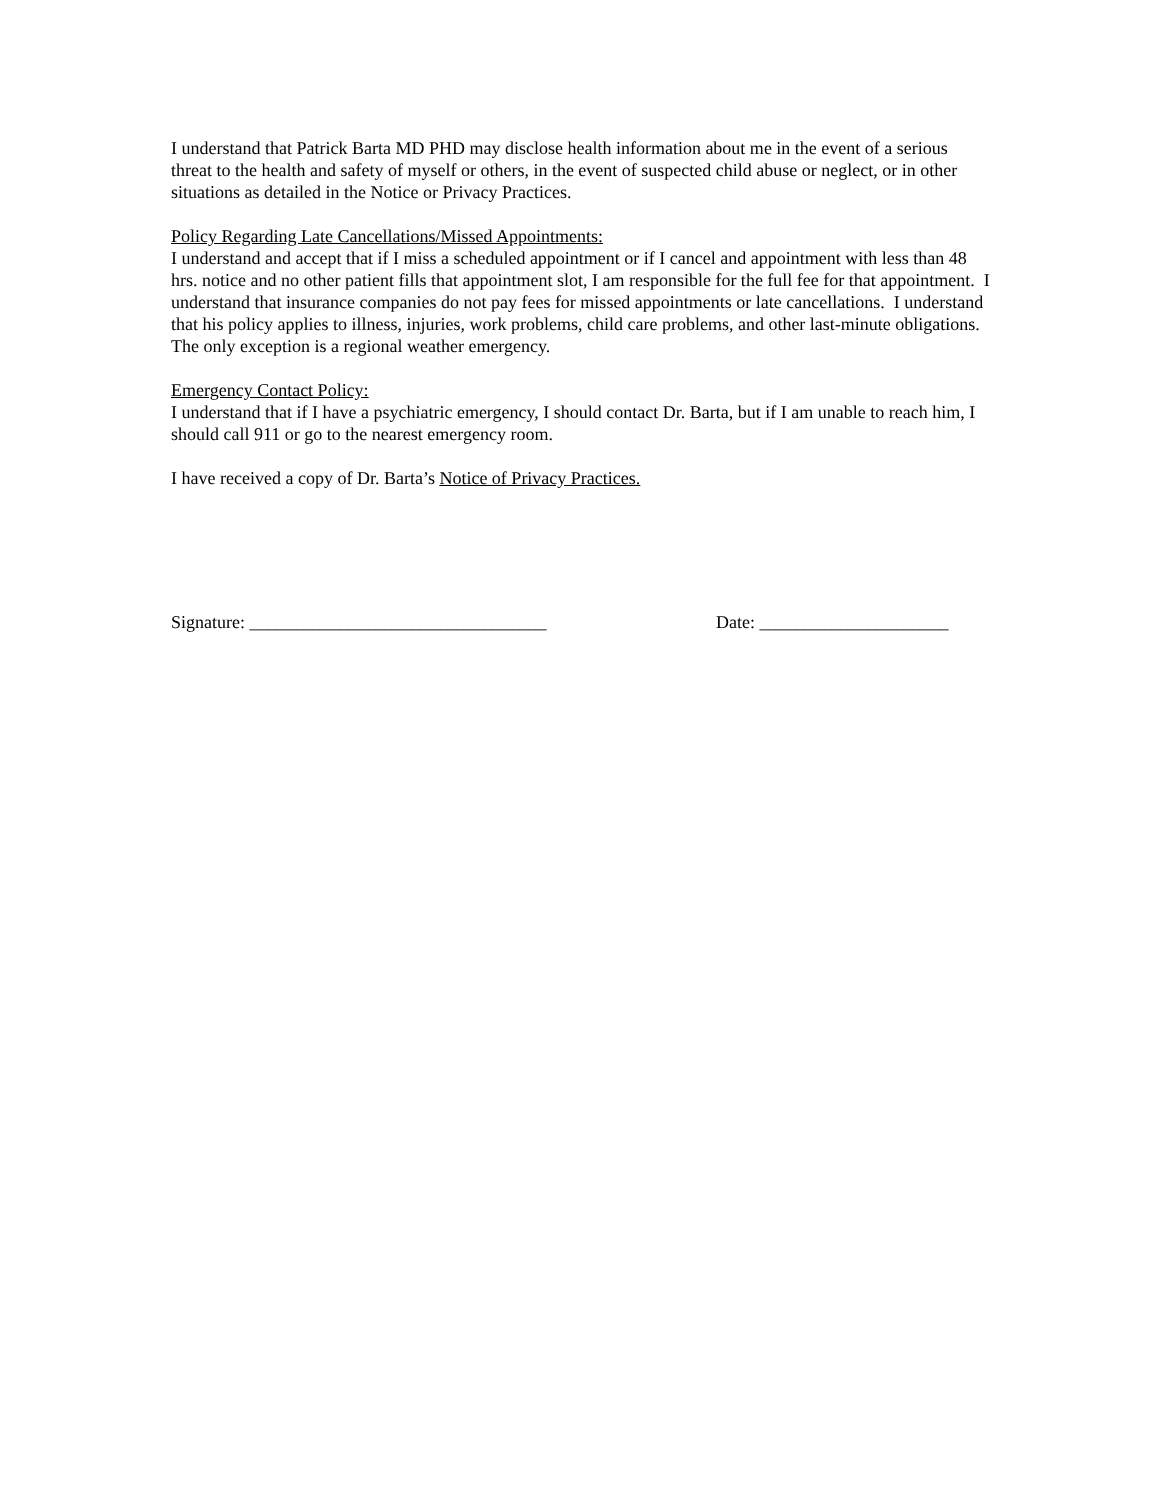I understand that Patrick Barta MD PHD may disclose health information about me in the event of a serious threat to the health and safety of myself or others, in the event of suspected child abuse or neglect, or in other situations as detailed in the Notice or Privacy Practices.
Policy Regarding Late Cancellations/Missed Appointments:
I understand and accept that if I miss a scheduled appointment or if I cancel and appointment with less than 48 hrs. notice and no other patient fills that appointment slot, I am responsible for the full fee for that appointment. I understand that insurance companies do not pay fees for missed appointments or late cancellations. I understand that his policy applies to illness, injuries, work problems, child care problems, and other last-minute obligations. The only exception is a regional weather emergency.
Emergency Contact Policy:
I understand that if I have a psychiatric emergency, I should contact Dr. Barta, but if I am unable to reach him, I should call 911 or go to the nearest emergency room.
I have received a copy of Dr. Barta’s Notice of Privacy Practices.
Signature: _________________________________ Date: _____________________